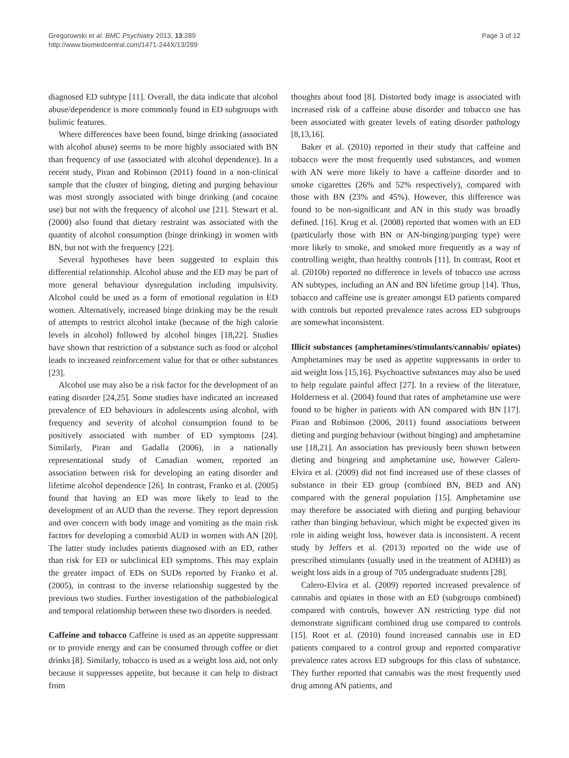Gregorowski et al. BMC Psychiatry 2013, 13:289
http://www.biomedcentral.com/1471-244X/13/289
Page 3 of 12
diagnosed ED subtype [11]. Overall, the data indicate that alcohol abuse/dependence is more commonly found in ED subgroups with bulimic features.
Where differences have been found, binge drinking (associated with alcohol abuse) seems to be more highly associated with BN than frequency of use (associated with alcohol dependence). In a recent study, Piran and Robinson (2011) found in a non-clinical sample that the cluster of binging, dieting and purging behaviour was most strongly associated with binge drinking (and cocaine use) but not with the frequency of alcohol use [21]. Stewart et al. (2000) also found that dietary restraint was associated with the quantity of alcohol consumption (binge drinking) in women with BN, but not with the frequency [22].
Several hypotheses have been suggested to explain this differential relationship. Alcohol abuse and the ED may be part of more general behaviour dysregulation including impulsivity. Alcohol could be used as a form of emotional regulation in ED women. Alternatively, increased binge drinking may be the result of attempts to restrict alcohol intake (because of the high calorie levels in alcohol) followed by alcohol binges [18,22]. Studies have shown that restriction of a substance such as food or alcohol leads to increased reinforcement value for that or other substances [23].
Alcohol use may also be a risk factor for the development of an eating disorder [24,25]. Some studies have indicated an increased prevalence of ED behaviours in adolescents using alcohol, with frequency and severity of alcohol consumption found to be positively associated with number of ED symptoms [24]. Similarly, Piran and Gadalla (2006), in a nationally representational study of Canadian women, reported an association between risk for developing an eating disorder and lifetime alcohol dependence [26]. In contrast, Franko et al. (2005) found that having an ED was more likely to lead to the development of an AUD than the reverse. They report depression and over concern with body image and vomiting as the main risk factors for developing a comorbid AUD in women with AN [20]. The latter study includes patients diagnosed with an ED, rather than risk for ED or subclinical ED symptoms. This may explain the greater impact of EDs on SUDs reported by Franko et al. (2005), in contrast to the inverse relationship suggested by the previous two studies. Further investigation of the pathobiological and temporal relationship between these two disorders is needed.
Caffeine and tobacco Caffeine is used as an appetite suppressant or to provide energy and can be consumed through coffee or diet drinks [8]. Similarly, tobacco is used as a weight loss aid, not only because it suppresses appetite, but because it can help to distract from
thoughts about food [8]. Distorted body image is associated with increased risk of a caffeine abuse disorder and tobacco use has been associated with greater levels of eating disorder pathology [8,13,16].
Baker et al. (2010) reported in their study that caffeine and tobacco were the most frequently used substances, and women with AN were more likely to have a caffeine disorder and to smoke cigarettes (26% and 52% respectively), compared with those with BN (23% and 45%). However, this difference was found to be non-significant and AN in this study was broadly defined. [16]. Krug et al. (2008) reported that women with an ED (particularly those with BN or AN-binging/purging type) were more likely to smoke, and smoked more frequently as a way of controlling weight, than healthy controls [11]. In contrast, Root et al. (2010b) reported no difference in levels of tobacco use across AN subtypes, including an AN and BN lifetime group [14]. Thus, tobacco and caffeine use is greater amongst ED patients compared with controls but reported prevalence rates across ED subgroups are somewhat inconsistent.
Illicit substances (amphetamines/stimulants/cannabis/ opiates) Amphetamines may be used as appetite suppressants in order to aid weight loss [15,16]. Psychoactive substances may also be used to help regulate painful affect [27]. In a review of the literature, Holderness et al. (2004) found that rates of amphetamine use were found to be higher in patients with AN compared with BN [17]. Piran and Robinson (2006, 2011) found associations between dieting and purging behaviour (without binging) and amphetamine use [18,21]. An association has previously been shown between dieting and bingeing and amphetamine use, however Calero-Elvira et al. (2009) did not find increased use of these classes of substance in their ED group (combined BN, BED and AN) compared with the general population [15]. Amphetamine use may therefore be associated with dieting and purging behaviour rather than binging behaviour, which might be expected given its role in aiding weight loss, however data is inconsistent. A recent study by Jeffers et al. (2013) reported on the wide use of prescribed stimulants (usually used in the treatment of ADHD) as weight loss aids in a group of 705 undergraduate students [28].
Calero-Elvira et al. (2009) reported increased prevalence of cannabis and opiates in those with an ED (subgroups combined) compared with controls, however AN restricting type did not demonstrate significant combined drug use compared to controls [15]. Root et al. (2010) found increased cannabis use in ED patients compared to a control group and reported comparative prevalence rates across ED subgroups for this class of substance. They further reported that cannabis was the most frequently used drug among AN patients, and